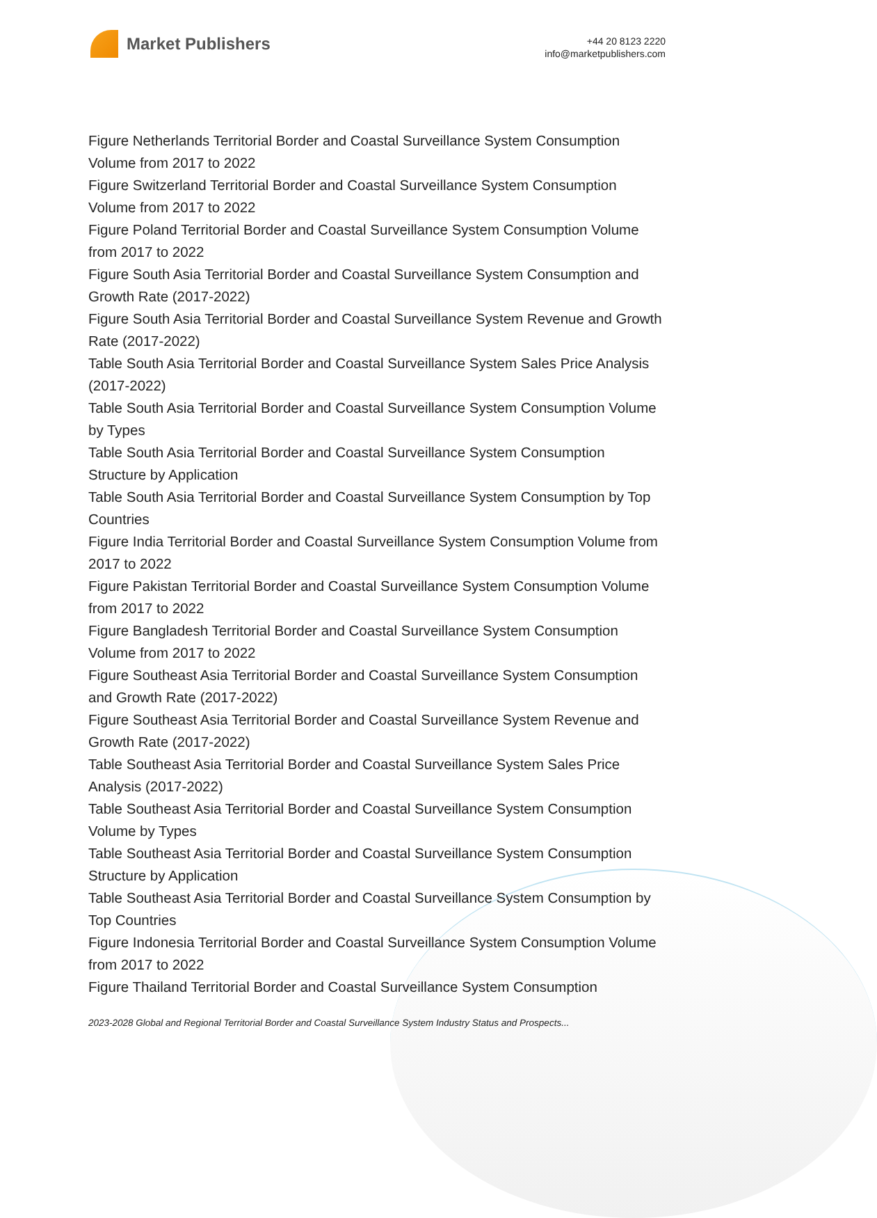Market Publishers
+44 20 8123 2220
info@marketpublishers.com
Figure Netherlands Territorial Border and Coastal Surveillance System Consumption Volume from 2017 to 2022
Figure Switzerland Territorial Border and Coastal Surveillance System Consumption Volume from 2017 to 2022
Figure Poland Territorial Border and Coastal Surveillance System Consumption Volume from 2017 to 2022
Figure South Asia Territorial Border and Coastal Surveillance System Consumption and Growth Rate (2017-2022)
Figure South Asia Territorial Border and Coastal Surveillance System Revenue and Growth Rate (2017-2022)
Table South Asia Territorial Border and Coastal Surveillance System Sales Price Analysis (2017-2022)
Table South Asia Territorial Border and Coastal Surveillance System Consumption Volume by Types
Table South Asia Territorial Border and Coastal Surveillance System Consumption Structure by Application
Table South Asia Territorial Border and Coastal Surveillance System Consumption by Top Countries
Figure India Territorial Border and Coastal Surveillance System Consumption Volume from 2017 to 2022
Figure Pakistan Territorial Border and Coastal Surveillance System Consumption Volume from 2017 to 2022
Figure Bangladesh Territorial Border and Coastal Surveillance System Consumption Volume from 2017 to 2022
Figure Southeast Asia Territorial Border and Coastal Surveillance System Consumption and Growth Rate (2017-2022)
Figure Southeast Asia Territorial Border and Coastal Surveillance System Revenue and Growth Rate (2017-2022)
Table Southeast Asia Territorial Border and Coastal Surveillance System Sales Price Analysis (2017-2022)
Table Southeast Asia Territorial Border and Coastal Surveillance System Consumption Volume by Types
Table Southeast Asia Territorial Border and Coastal Surveillance System Consumption Structure by Application
Table Southeast Asia Territorial Border and Coastal Surveillance System Consumption by Top Countries
Figure Indonesia Territorial Border and Coastal Surveillance System Consumption Volume from 2017 to 2022
Figure Thailand Territorial Border and Coastal Surveillance System Consumption
2023-2028 Global and Regional Territorial Border and Coastal Surveillance System Industry Status and Prospects...